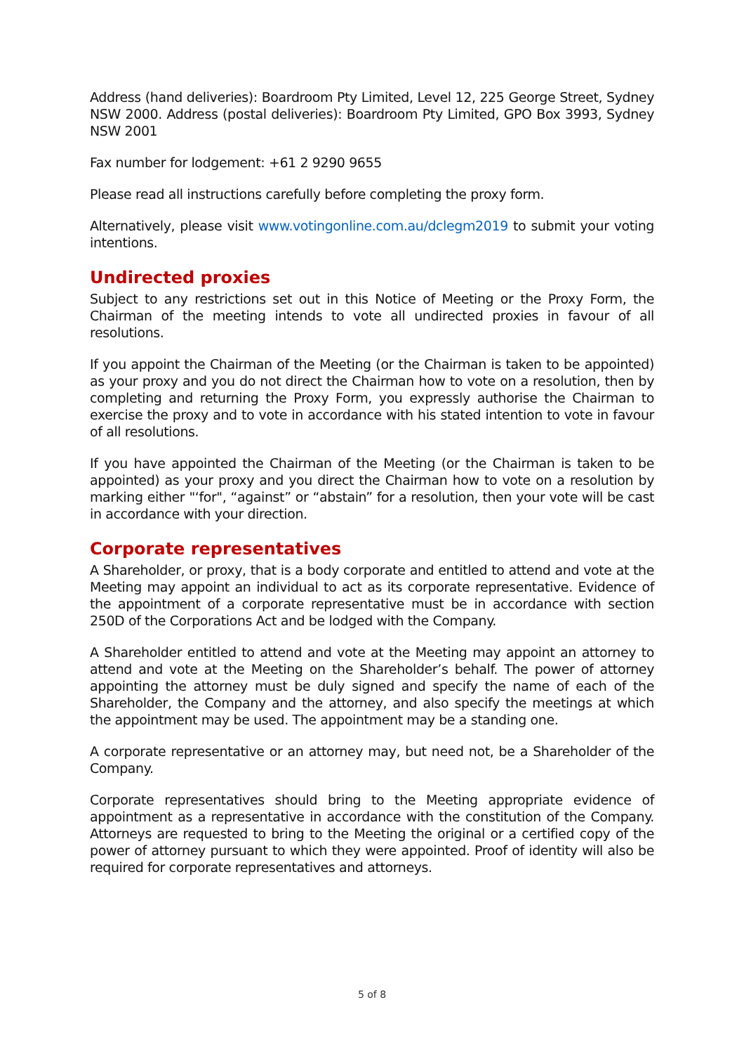Address (hand deliveries): Boardroom Pty Limited, Level 12, 225 George Street, Sydney NSW 2000. Address (postal deliveries): Boardroom Pty Limited, GPO Box 3993, Sydney NSW 2001
Fax number for lodgement: +61 2 9290 9655
Please read all instructions carefully before completing the proxy form.
Alternatively, please visit www.votingonline.com.au/dclegm2019 to submit your voting intentions.
Undirected proxies
Subject to any restrictions set out in this Notice of Meeting or the Proxy Form, the Chairman of the meeting intends to vote all undirected proxies in favour of all resolutions.
If you appoint the Chairman of the Meeting (or the Chairman is taken to be appointed) as your proxy and you do not direct the Chairman how to vote on a resolution, then by completing and returning the Proxy Form, you expressly authorise the Chairman to exercise the proxy and to vote in accordance with his stated intention to vote in favour of all resolutions.
If you have appointed the Chairman of the Meeting (or the Chairman is taken to be appointed) as your proxy and you direct the Chairman how to vote on a resolution by marking either "‘for", “against” or “abstain” for a resolution, then your vote will be cast in accordance with your direction.
Corporate representatives
A Shareholder, or proxy, that is a body corporate and entitled to attend and vote at the Meeting may appoint an individual to act as its corporate representative. Evidence of the appointment of a corporate representative must be in accordance with section 250D of the Corporations Act and be lodged with the Company.
A Shareholder entitled to attend and vote at the Meeting may appoint an attorney to attend and vote at the Meeting on the Shareholder’s behalf. The power of attorney appointing the attorney must be duly signed and specify the name of each of the Shareholder, the Company and the attorney, and also specify the meetings at which the appointment may be used. The appointment may be a standing one.
A corporate representative or an attorney may, but need not, be a Shareholder of the Company.
Corporate representatives should bring to the Meeting appropriate evidence of appointment as a representative in accordance with the constitution of the Company. Attorneys are requested to bring to the Meeting the original or a certified copy of the power of attorney pursuant to which they were appointed. Proof of identity will also be required for corporate representatives and attorneys.
5 of 8